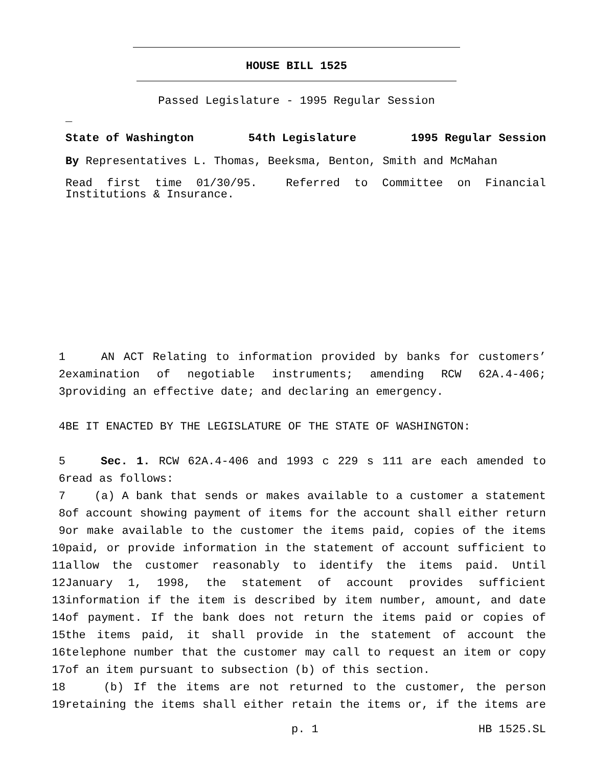HOUSE BILL 1525
Passed Legislature - 1995 Regular Session
_
State of Washington 54th Legislature 1995 Regular Session
By Representatives L. Thomas, Beeksma, Benton, Smith and McMahan
Read first time 01/30/95. Referred to Committee on Financial Institutions & Insurance.
| 1 | AN ACT Relating to information provided by banks for customers’ |
| 2 | examination of negotiable instruments; amending RCW 62A.4-406; |
| 3 | providing an effective date; and declaring an emergency. |
| 4 | BE IT ENACTED BY THE LEGISLATURE OF THE STATE OF WASHINGTON: |
| 5 | Sec. 1. RCW 62A.4-406 and 1993 c 229 s 111 are each amended to |
| 6 | read as follows: |
| 7 | (a) A bank that sends or makes available to a customer a statement |
| 8 | of account showing payment of items for the account shall either return |
| 9 | or make available to the customer the items paid, copies of the items |
| 10 | paid, or provide information in the statement of account sufficient to |
| 11 | allow the customer reasonably to identify the items paid. Until |
| 12 | January 1, 1998, the statement of account provides sufficient |
| 13 | information if the item is described by item number, amount, and date |
| 14 | of payment. If the bank does not return the items paid or copies of |
| 15 | the items paid, it shall provide in the statement of account the |
| 16 | telephone number that the customer may call to request an item or copy |
| 17 | of an item pursuant to subsection (b) of this section. |
| 18 | (b) If the items are not returned to the customer, the person |
| 19 | retaining the items shall either retain the items or, if the items are |
p. 1 HB 1525.SL